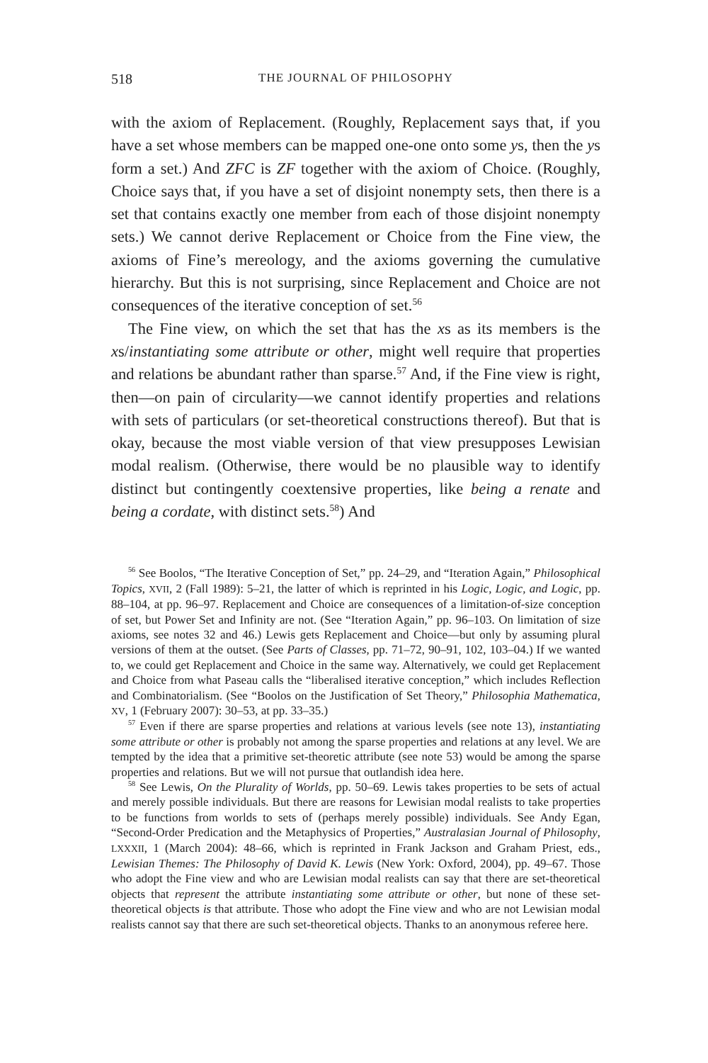518 THE JOURNAL OF PHILOSOPHY
with the axiom of Replacement. (Roughly, Replacement says that, if you have a set whose members can be mapped one-one onto some ys, then the ys form a set.) And ZFC is ZF together with the axiom of Choice. (Roughly, Choice says that, if you have a set of disjoint nonempty sets, then there is a set that contains exactly one member from each of those disjoint nonempty sets.) We cannot derive Replacement or Choice from the Fine view, the axioms of Fine’s mereology, and the axioms governing the cumulative hierarchy. But this is not surprising, since Replacement and Choice are not consequences of the iterative conception of set.<sup>56</sup>
The Fine view, on which the set that has the xs as its members is the xs/instantiating some attribute or other, might well require that properties and relations be abundant rather than sparse.<sup>57</sup> And, if the Fine view is right, then—on pain of circularity—we cannot identify properties and relations with sets of particulars (or set-theoretical constructions thereof). But that is okay, because the most viable version of that view presupposes Lewisian modal realism. (Otherwise, there would be no plausible way to identify distinct but contingently coextensive properties, like being a renate and being a cordate, with distinct sets.<sup>58</sup>) And
<sup>56</sup> See Boolos, “The Iterative Conception of Set,” pp. 24–29, and “Iteration Again,” Philosophical Topics, XVII, 2 (Fall 1989): 5–21, the latter of which is reprinted in his Logic, Logic, and Logic, pp. 88–104, at pp. 96–97. Replacement and Choice are consequences of a limitation-of-size conception of set, but Power Set and Infinity are not. (See “Iteration Again,” pp. 96–103. On limitation of size axioms, see notes 32 and 46.) Lewis gets Replacement and Choice—but only by assuming plural versions of them at the outset. (See Parts of Classes, pp. 71–72, 90–91, 102, 103–04.) If we wanted to, we could get Replacement and Choice in the same way. Alternatively, we could get Replacement and Choice from what Paseau calls the “liberalised iterative conception,” which includes Reflection and Combinatorialism. (See “Boolos on the Justification of Set Theory,” Philosophia Mathematica, XV, 1 (February 2007): 30–53, at pp. 33–35.)
<sup>57</sup> Even if there are sparse properties and relations at various levels (see note 13), instantiating some attribute or other is probably not among the sparse properties and relations at any level. We are tempted by the idea that a primitive set-theoretic attribute (see note 53) would be among the sparse properties and relations. But we will not pursue that outlandish idea here.
<sup>58</sup> See Lewis, On the Plurality of Worlds, pp. 50–69. Lewis takes properties to be sets of actual and merely possible individuals. But there are reasons for Lewisian modal realists to take properties to be functions from worlds to sets of (perhaps merely possible) individuals. See Andy Egan, “Second-Order Predication and the Metaphysics of Properties,” Australasian Journal of Philosophy, LXXXII, 1 (March 2004): 48–66, which is reprinted in Frank Jackson and Graham Priest, eds., Lewisian Themes: The Philosophy of David K. Lewis (New York: Oxford, 2004), pp. 49–67. Those who adopt the Fine view and who are Lewisian modal realists can say that there are set-theoretical objects that represent the attribute instantiating some attribute or other, but none of these set-theoretical objects is that attribute. Those who adopt the Fine view and who are not Lewisian modal realists cannot say that there are such set-theoretical objects. Thanks to an anonymous referee here.